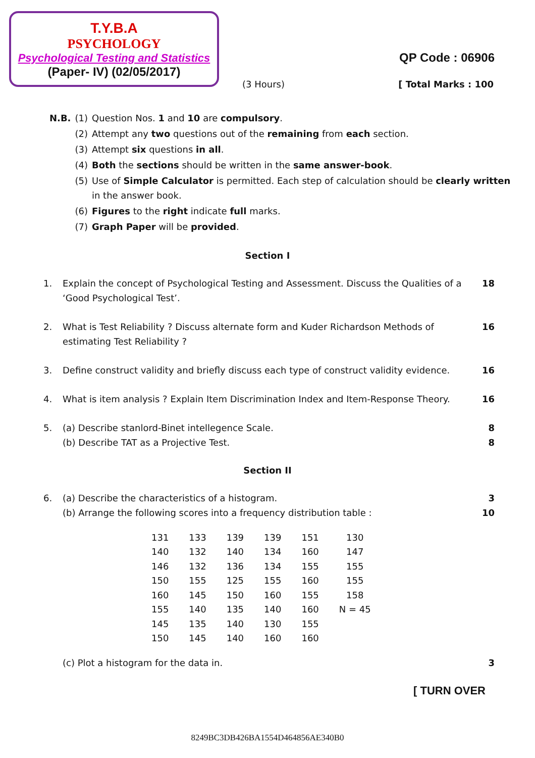T.Y.B.A
PSYCHOLOGY
Psychological Testing and Statistics
(Paper- IV) (02/05/2017)
QP Code : 06906
(3 Hours) [ Total Marks : 100
| N.B. | (1) | Question Nos. 1 and 10 are compulsory . |
| | (2) | Attempt any two questions out of the remaining from each section. |
| | (3) | Attempt six questions in all . |
| | (4) | Both the sections should be written in the same answer-book . |
| | (5) | Use of Simple Calculator is permitted. Each step of calculation should be clearly written in the answer book. |
| | (6) | Figures to the right indicate full marks. |
| | (7) | Graph Paper will be provided . |
Section I
1. Explain the concept of Psychological Testing and Assessment. Discuss the Qualities of a ‘Good Psychological Test’. 18
2. What is Test Reliability ? Discuss alternate form and Kuder Richardson Methods of estimating Test Reliability ? 16
3. Define construct validity and briefly discuss each type of construct validity evidence. 16
4. What is item analysis ? Explain Item Discrimination Index and Item-Response Theory. 16
5. (a) Describe stanlord-Binet intellegence Scale.
(b) Describe TAT as a Projective Test. 8
8
Section II
6. (a) Describe the characteristics of a histogram.
(b) Arrange the following scores into a frequency distribution table : 3
10
| 131 | 133 | 139 | 139 | 151 | 130 |
| 140 | 132 | 140 | 134 | 160 | 147 |
| 146 | 132 | 136 | 134 | 155 | 155 |
| 150 | 155 | 125 | 155 | 160 | 155 |
| 160 | 145 | 150 | 160 | 155 | 158 |
| 155 | 140 | 135 | 140 | 160 | N = 45 |
| 145 | 135 | 140 | 130 | 155 | |
| 150 | 145 | 140 | 160 | 160 | |
(c) Plot a histogram for the data in. 3
[ TURN OVER
8249BC3DB426BA1554D464856AE340B0